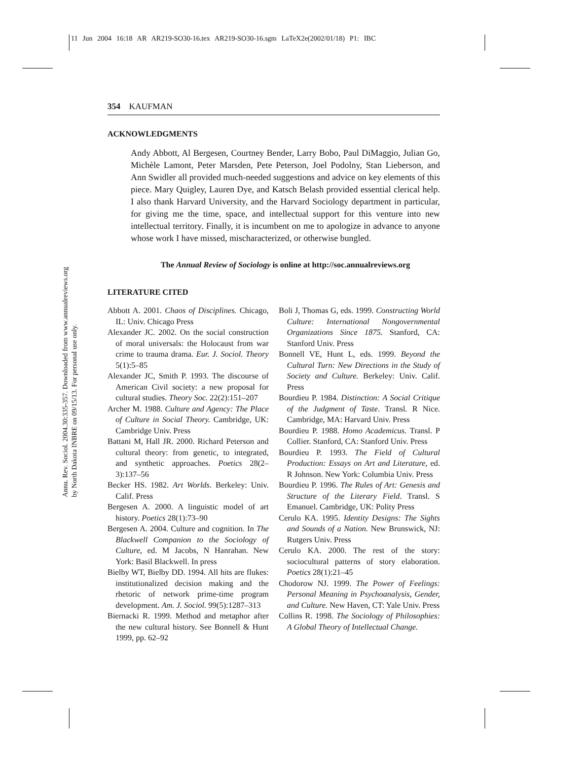11 Jun 2004 16:18 AR AR219-SO30-16.tex AR219-SO30-16.sgm LaTeX2e(2002/01/18) P1: IBC
Annu. Rev. Sociol. 2004.30:335-357. Downloaded from www.annualreviews.org
by North Dakota INBRE on 09/15/13. For personal use only.
354 KAUFMAN
ACKNOWLEDGMENTS
Andy Abbott, Al Bergesen, Courtney Bender, Larry Bobo, Paul DiMaggio, Julian Go, Michèle Lamont, Peter Marsden, Pete Peterson, Joel Podolny, Stan Lieberson, and Ann Swidler all provided much-needed suggestions and advice on key elements of this piece. Mary Quigley, Lauren Dye, and Katsch Belash provided essential clerical help. I also thank Harvard University, and the Harvard Sociology department in particular, for giving me the time, space, and intellectual support for this venture into new intellectual territory. Finally, it is incumbent on me to apologize in advance to anyone whose work I have missed, mischaracterized, or otherwise bungled.
The Annual Review of Sociology is online at http://soc.annualreviews.org
LITERATURE CITED
Abbott A. 2001. Chaos of Disciplines. Chicago, IL: Univ. Chicago Press
Alexander JC. 2002. On the social construction of moral universals: the Holocaust from war crime to trauma drama. Eur. J. Sociol. Theory 5(1):5–85
Alexander JC, Smith P. 1993. The discourse of American Civil society: a new proposal for cultural studies. Theory Soc. 22(2):151–207
Archer M. 1988. Culture and Agency: The Place of Culture in Social Theory. Cambridge, UK: Cambridge Univ. Press
Battani M, Hall JR. 2000. Richard Peterson and cultural theory: from genetic, to integrated, and synthetic approaches. Poetics 28(2–3):137–56
Becker HS. 1982. Art Worlds. Berkeley: Univ. Calif. Press
Bergesen A. 2000. A linguistic model of art history. Poetics 28(1):73–90
Bergesen A. 2004. Culture and cognition. In The Blackwell Companion to the Sociology of Culture, ed. M Jacobs, N Hanrahan. New York: Basil Blackwell. In press
Bielby WT, Bielby DD. 1994. All hits are flukes: institutionalized decision making and the rhetoric of network prime-time program development. Am. J. Sociol. 99(5):1287–313
Biernacki R. 1999. Method and metaphor after the new cultural history. See Bonnell & Hunt 1999, pp. 62–92
Boli J, Thomas G, eds. 1999. Constructing World Culture: International Nongovernmental Organizations Since 1875. Stanford, CA: Stanford Univ. Press
Bonnell VE, Hunt L, eds. 1999. Beyond the Cultural Turn: New Directions in the Study of Society and Culture. Berkeley: Univ. Calif. Press
Bourdieu P. 1984. Distinction: A Social Critique of the Judgment of Taste. Transl. R Nice. Cambridge, MA: Harvard Univ. Press
Bourdieu P. 1988. Homo Academicus. Transl. P Collier. Stanford, CA: Stanford Univ. Press
Bourdieu P. 1993. The Field of Cultural Production: Essays on Art and Literature, ed. R Johnson. New York: Columbia Univ. Press
Bourdieu P. 1996. The Rules of Art: Genesis and Structure of the Literary Field. Transl. S Emanuel. Cambridge, UK: Polity Press
Cerulo KA. 1995. Identity Designs: The Sights and Sounds of a Nation. New Brunswick, NJ: Rutgers Univ. Press
Cerulo KA. 2000. The rest of the story: sociocultural patterns of story elaboration. Poetics 28(1):21–45
Chodorow NJ. 1999. The Power of Feelings: Personal Meaning in Psychoanalysis, Gender, and Culture. New Haven, CT: Yale Univ. Press
Collins R. 1998. The Sociology of Philosophies: A Global Theory of Intellectual Change.